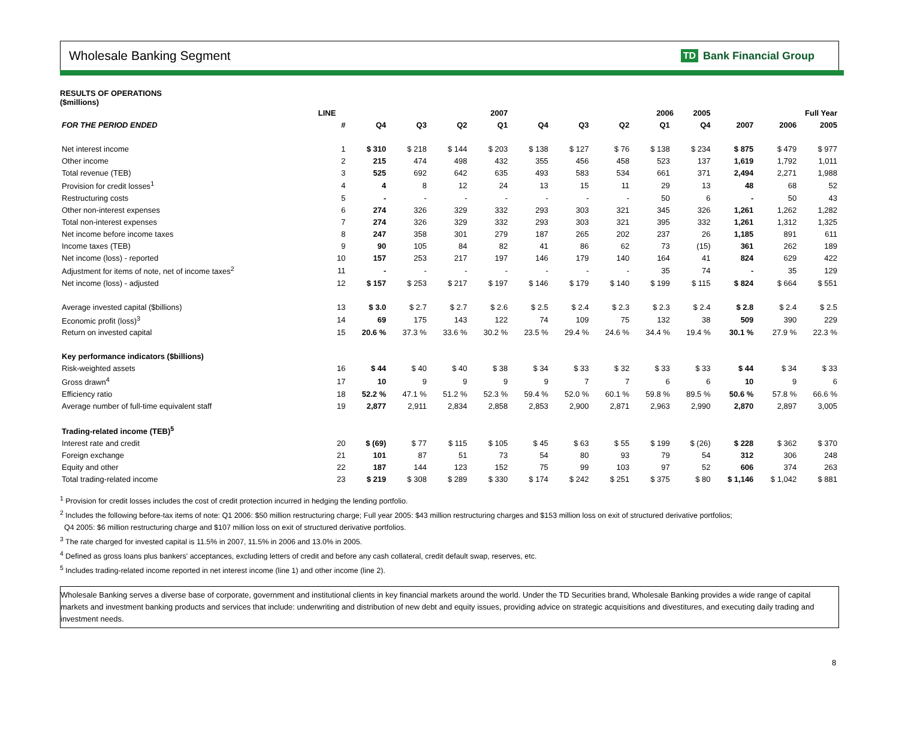Wholesale Banking Segment
TD Bank Financial Group
RESULTS OF OPERATIONS
($millions)
| | LINE | 2007 | | | | 2006 2005 | | | | | Full Year | | |
| --- | --- | --- | --- | --- | --- | --- | --- | --- | --- | --- | --- | --- | --- |
| FOR THE PERIOD ENDED | # | Q4 | Q3 | Q2 | Q1 | Q4 | Q3 | Q2 | Q1 | Q4 | 2007 | 2006 | 2005 |
| Net interest income | 1 | $ 310 | $ 218 | $ 144 | $ 203 | $ 138 | $ 127 | $ 76 | $ 138 | $ 234 | $ 875 | $ 479 | $ 977 |
| Other income | 2 | 215 | 474 | 498 | 432 | 355 | 456 | 458 | 523 | 137 | 1,619 | 1,792 | 1,011 |
| Total revenue (TEB) | 3 | 525 | 692 | 642 | 635 | 493 | 583 | 534 | 661 | 371 | 2,494 | 2,271 | 1,988 |
| Provision for credit losses<sup>1</sup> | 4 | 4 | 8 | 12 | 24 | 13 | 15 | 11 | 29 | 13 | 48 | 68 | 52 |
| Restructuring costs | 5 | - | - | - | - | - | - | - | 50 | 6 | - | 50 | 43 |
| Other non-interest expenses | 6 | 274 | 326 | 329 | 332 | 293 | 303 | 321 | 345 | 326 | 1,261 | 1,262 | 1,282 |
| Total non-interest expenses | 7 | 274 | 326 | 329 | 332 | 293 | 303 | 321 | 395 | 332 | 1,261 | 1,312 | 1,325 |
| Net income before income taxes | 8 | 247 | 358 | 301 | 279 | 187 | 265 | 202 | 237 | 26 | 1,185 | 891 | 611 |
| Income taxes (TEB) | 9 | 90 | 105 | 84 | 82 | 41 | 86 | 62 | 73 | (15) | 361 | 262 | 189 |
| Net income (loss) - reported | 10 | 157 | 253 | 217 | 197 | 146 | 179 | 140 | 164 | 41 | 824 | 629 | 422 |
| Adjustment for items of note, net of income taxes<sup>2</sup> | 11 | - | - | - | - | - | - | - | 35 | 74 | - | 35 | 129 |
| Net income (loss) - adjusted | 12 | $ 157 | $ 253 | $ 217 | $ 197 | $ 146 | $ 179 | $ 140 | $ 199 | $ 115 | $ 824 | $ 664 | $ 551 |
| Average invested capital ($billions) | 13 | $ 3.0 | $ 2.7 | $ 2.7 | $ 2.6 | $ 2.5 | $ 2.4 | $ 2.3 | $ 2.3 | $ 2.4 | $ 2.8 | $ 2.4 | $ 2.5 |
| Economic profit (loss)<sup>3</sup> | 14 | 69 | 175 | 143 | 122 | 74 | 109 | 75 | 132 | 38 | 509 | 390 | 229 |
| Return on invested capital | 15 | 20.6 % | 37.3 % | 33.6 % | 30.2 % | 23.5 % | 29.4 % | 24.6 % | 34.4 % | 19.4 % | 30.1 % | 27.9 % | 22.3 % |
| Key performance indicators ($billions) | | | | | | | | | | | | | |
| Risk-weighted assets | 16 | $ 44 | $ 40 | $ 40 | $ 38 | $ 34 | $ 33 | $ 32 | $ 33 | $ 33 | $ 44 | $ 34 | $ 33 |
| Gross drawn<sup>4</sup> | 17 | 10 | 9 | 9 | 9 | 9 | 7 | 7 | 6 | 6 | 10 | 9 | 6 |
| Efficiency ratio | 18 | 52.2 % | 47.1 % | 51.2 % | 52.3 % | 59.4 % | 52.0 % | 60.1 % | 59.8 % | 89.5 % | 50.6 % | 57.8 % | 66.6 % |
| Average number of full-time equivalent staff | 19 | 2,877 | 2,911 | 2,834 | 2,858 | 2,853 | 2,900 | 2,871 | 2,963 | 2,990 | 2,870 | 2,897 | 3,005 |
| Trading-related income (TEB)<sup>5</sup> | | | | | | | | | | | | | |
| Interest rate and credit | 20 | $ (69) | $ 77 | $ 115 | $ 105 | $ 45 | $ 63 | $ 55 | $ 199 | $ (26) | $ 228 | $ 362 | $ 370 |
| Foreign exchange | 21 | 101 | 87 | 51 | 73 | 54 | 80 | 93 | 79 | 54 | 312 | 306 | 248 |
| Equity and other | 22 | 187 | 144 | 123 | 152 | 75 | 99 | 103 | 97 | 52 | 606 | 374 | 263 |
| Total trading-related income | 23 | $ 219 | $ 308 | $ 289 | $ 330 | $ 174 | $ 242 | $ 251 | $ 375 | $ 80 | $ 1,146 | $ 1,042 | $ 881 |
<sup>1</sup> Provision for credit losses includes the cost of credit protection incurred in hedging the lending portfolio.
<sup>2</sup> Includes the following before-tax items of note: Q1 2006: $50 million restructuring charge; Full year 2005: $43 million restructuring charges and $153 million loss on exit of structured derivative portfolios;
Q4 2005: $6 million restructuring charge and $107 million loss on exit of structured derivative portfolios.
<sup>3</sup> The rate charged for invested capital is 11.5% in 2007, 11.5% in 2006 and 13.0% in 2005.
<sup>4</sup> Defined as gross loans plus bankers' acceptances, excluding letters of credit and before any cash collateral, credit default swap, reserves, etc.
<sup>5</sup> Includes trading-related income reported in net interest income (line 1) and other income (line 2).
Wholesale Banking serves a diverse base of corporate, government and institutional clients in key financial markets around the world. Under the TD Securities brand, Wholesale Banking provides a wide range of capital markets and investment banking products and services that include: underwriting and distribution of new debt and equity issues, providing advice on strategic acquisitions and divestitures, and executing daily trading and investment needs.
8